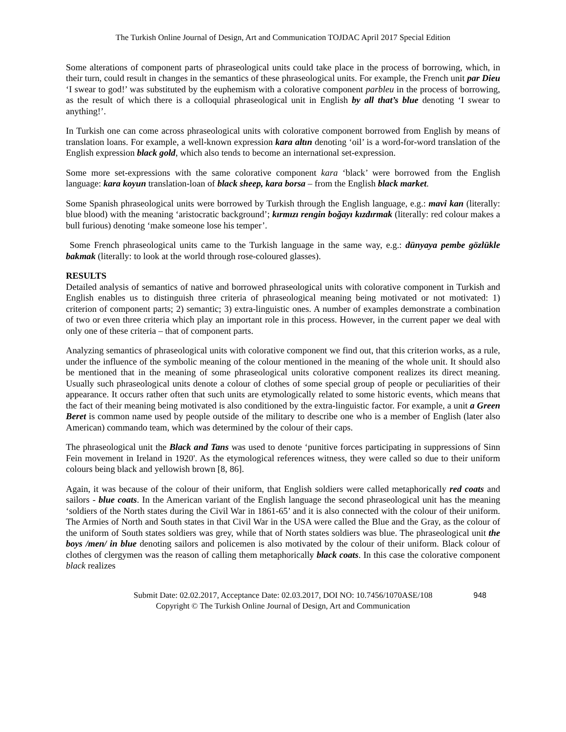The Turkish Online Journal of Design, Art and Communication TOJDAC April 2017 Special Edition
Some alterations of component parts of phraseological units could take place in the process of borrowing, which, in their turn, could result in changes in the semantics of these phraseological units. For example, the French unit par Dieu ‘I swear to god!’ was substituted by the euphemism with a colorative component parbleu in the process of borrowing, as the result of which there is a colloquial phraseological unit in English by all that’s blue denoting ‘I swear to anything!’.
In Turkish one can come across phraseological units with colorative component borrowed from English by means of translation loans. For example, a well-known expression kara altın denoting ‘oil’ is a word-for-word translation of the English expression black gold, which also tends to become an international set-expression.
Some more set-expressions with the same colorative component kara ‘black’ were borrowed from the English language: kara koyun translation-loan of black sheep, kara borsa – from the English black market.
Some Spanish phraseological units were borrowed by Turkish through the English language, e.g.: mavi kan (literally: blue blood) with the meaning ‘aristocratic background’; kırmızı rengin boğayı kızdırmak (literally: red colour makes a bull furious) denoting ‘make someone lose his temper’.
Some French phraseological units came to the Turkish language in the same way, e.g.: dünyaya pembe gözlükle bakmak (literally: to look at the world through rose-coloured glasses).
RESULTS
Detailed analysis of semantics of native and borrowed phraseological units with colorative component in Turkish and English enables us to distinguish three criteria of phraseological meaning being motivated or not motivated: 1) criterion of component parts; 2) semantic; 3) extra-linguistic ones. A number of examples demonstrate a combination of two or even three criteria which play an important role in this process. However, in the current paper we deal with only one of these criteria – that of component parts.
Analyzing semantics of phraseological units with colorative component we find out, that this criterion works, as a rule, under the influence of the symbolic meaning of the colour mentioned in the meaning of the whole unit. It should also be mentioned that in the meaning of some phraseological units colorative component realizes its direct meaning. Usually such phraseological units denote a colour of clothes of some special group of people or peculiarities of their appearance. It occurs rather often that such units are etymologically related to some historic events, which means that the fact of their meaning being motivated is also conditioned by the extra-linguistic factor. For example, a unit a Green Beret is common name used by people outside of the military to describe one who is a member of English (later also American) commando team, which was determined by the colour of their caps.
The phraseological unit the Black and Tans was used to denote ‘punitive forces participating in suppressions of Sinn Fein movement in Ireland in 1920'. As the etymological references witness, they were called so due to their uniform colours being black and yellowish brown [8, 86].
Again, it was because of the colour of their uniform, that English soldiers were called metaphorically red coats and sailors - blue coats. In the American variant of the English language the second phraseological unit has the meaning ‘soldiers of the North states during the Civil War in 1861-65’ and it is also connected with the colour of their uniform. The Armies of North and South states in that Civil War in the USA were called the Blue and the Gray, as the colour of the uniform of South states soldiers was grey, while that of North states soldiers was blue. The phraseological unit the boys /men/ in blue denoting sailors and policemen is also motivated by the colour of their uniform. Black colour of clothes of clergymen was the reason of calling them metaphorically black coats. In this case the colorative component black realizes
Submit Date: 02.02.2017, Acceptance Date: 02.03.2017, DOI NO: 10.7456/1070ASE/108 948
Copyright © The Turkish Online Journal of Design, Art and Communication